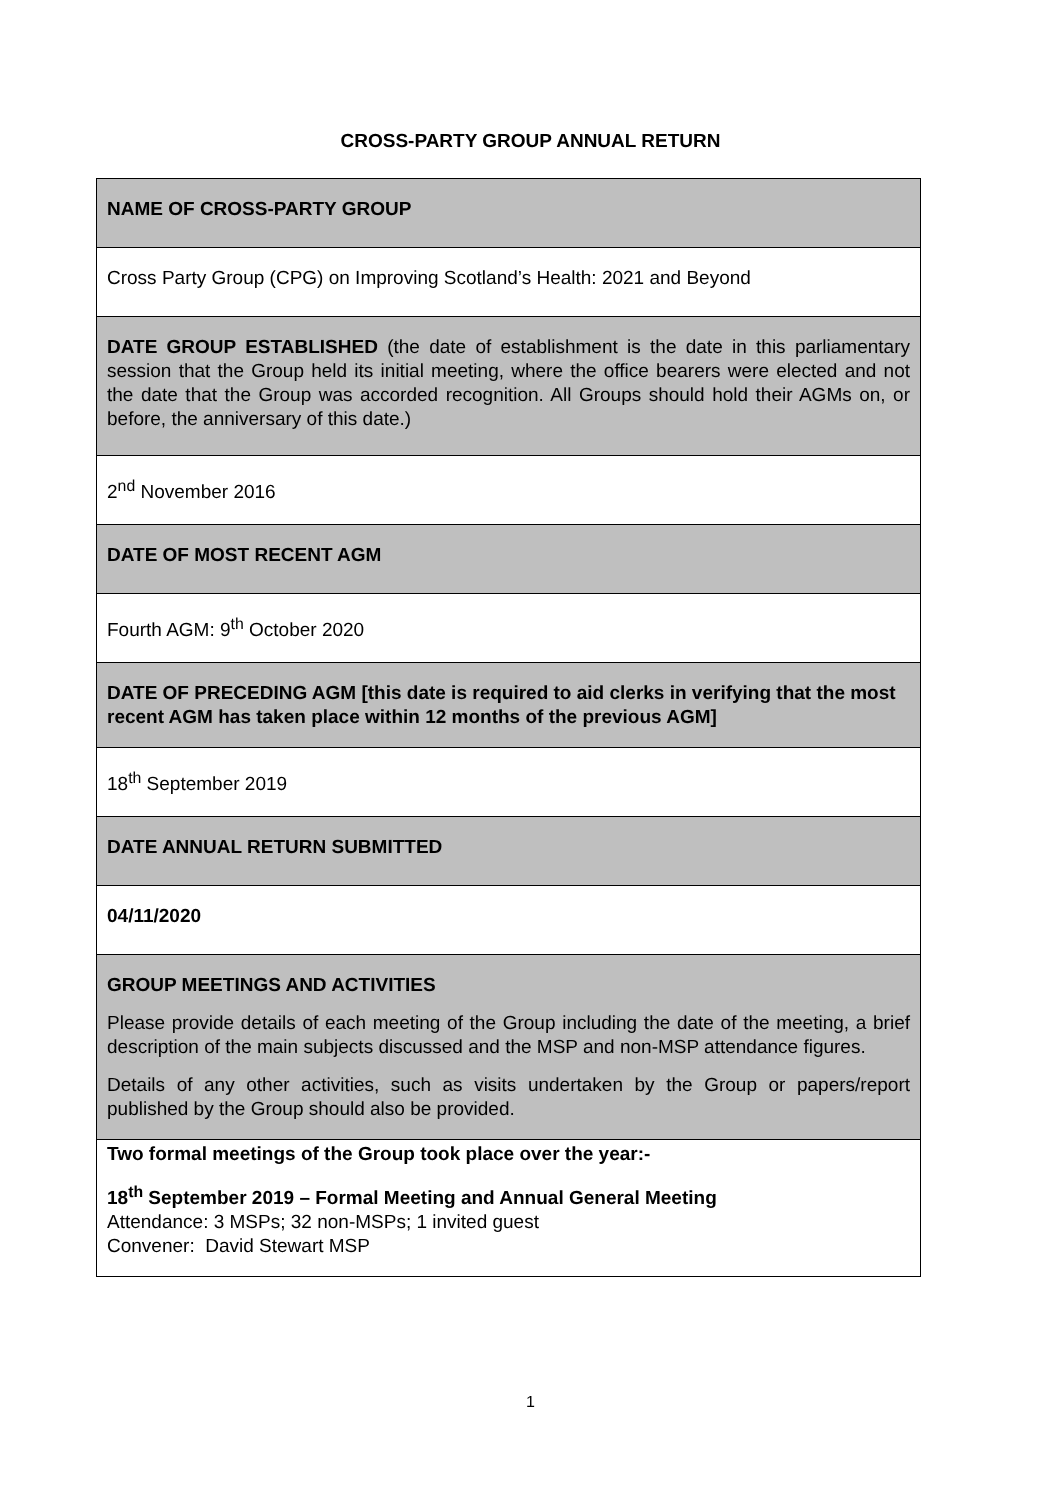CROSS-PARTY GROUP ANNUAL RETURN
| NAME OF CROSS-PARTY GROUP |
| Cross Party Group (CPG) on Improving Scotland’s Health: 2021 and Beyond |
| DATE GROUP ESTABLISHED (the date of establishment is the date in this parliamentary session that the Group held its initial meeting, where the office bearers were elected and not the date that the Group was accorded recognition. All Groups should hold their AGMs on, or before, the anniversary of this date.) |
| 2<sup>nd</sup> November 2016 |
| DATE OF MOST RECENT AGM |
| Fourth AGM: 9<sup>th</sup> October 2020 |
| DATE OF PRECEDING AGM [this date is required to aid clerks in verifying that the most recent AGM has taken place within 12 months of the previous AGM] |
| 18<sup>th</sup> September 2019 |
| DATE ANNUAL RETURN SUBMITTED |
| 04/11/2020 |
| GROUP MEETINGS AND ACTIVITIES Please provide details of each meeting of the Group including the date of the meeting, a brief description of the main subjects discussed and the MSP and non-MSP attendance figures. Details of any other activities, such as visits undertaken by the Group or papers/report published by the Group should also be provided. |
| Two formal meetings of the Group took place over the year:- 18<sup>th</sup> September 2019 – Formal Meeting and Annual General Meeting Attendance: 3 MSPs; 32 non-MSPs; 1 invited guest Convener: David Stewart MSP |
1